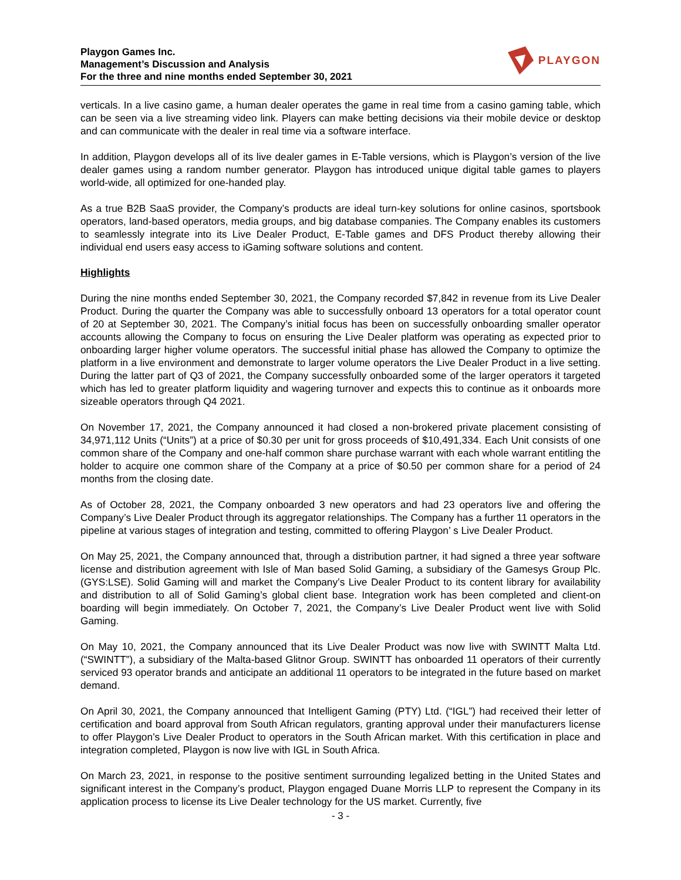Playgon Games Inc.
Management’s Discussion and Analysis
For the three and nine months ended September 30, 2021
PLAYGON
verticals. In a live casino game, a human dealer operates the game in real time from a casino gaming table, which can be seen via a live streaming video link. Players can make betting decisions via their mobile device or desktop and can communicate with the dealer in real time via a software interface.
In addition, Playgon develops all of its live dealer games in E-Table versions, which is Playgon’s version of the live dealer games using a random number generator. Playgon has introduced unique digital table games to players world-wide, all optimized for one-handed play.
As a true B2B SaaS provider, the Company’s products are ideal turn-key solutions for online casinos, sportsbook operators, land-based operators, media groups, and big database companies. The Company enables its customers to seamlessly integrate into its Live Dealer Product, E-Table games and DFS Product thereby allowing their individual end users easy access to iGaming software solutions and content.
Highlights
During the nine months ended September 30, 2021, the Company recorded $7,842 in revenue from its Live Dealer Product. During the quarter the Company was able to successfully onboard 13 operators for a total operator count of 20 at September 30, 2021. The Company’s initial focus has been on successfully onboarding smaller operator accounts allowing the Company to focus on ensuring the Live Dealer platform was operating as expected prior to onboarding larger higher volume operators. The successful initial phase has allowed the Company to optimize the platform in a live environment and demonstrate to larger volume operators the Live Dealer Product in a live setting. During the latter part of Q3 of 2021, the Company successfully onboarded some of the larger operators it targeted which has led to greater platform liquidity and wagering turnover and expects this to continue as it onboards more sizeable operators through Q4 2021.
On November 17, 2021, the Company announced it had closed a non-brokered private placement consisting of 34,971,112 Units (“Units”) at a price of $0.30 per unit for gross proceeds of $10,491,334. Each Unit consists of one common share of the Company and one-half common share purchase warrant with each whole warrant entitling the holder to acquire one common share of the Company at a price of $0.50 per common share for a period of 24 months from the closing date.
As of October 28, 2021, the Company onboarded 3 new operators and had 23 operators live and offering the Company’s Live Dealer Product through its aggregator relationships. The Company has a further 11 operators in the pipeline at various stages of integration and testing, committed to offering Playgon’ s Live Dealer Product.
On May 25, 2021, the Company announced that, through a distribution partner, it had signed a three year software license and distribution agreement with Isle of Man based Solid Gaming, a subsidiary of the Gamesys Group Plc. (GYS:LSE). Solid Gaming will and market the Company’s Live Dealer Product to its content library for availability and distribution to all of Solid Gaming’s global client base. Integration work has been completed and client-on boarding will begin immediately. On October 7, 2021, the Company’s Live Dealer Product went live with Solid Gaming.
On May 10, 2021, the Company announced that its Live Dealer Product was now live with SWINTT Malta Ltd. (“SWINTT”), a subsidiary of the Malta-based Glitnor Group. SWINTT has onboarded 11 operators of their currently serviced 93 operator brands and anticipate an additional 11 operators to be integrated in the future based on market demand.
On April 30, 2021, the Company announced that Intelligent Gaming (PTY) Ltd. (“IGL”) had received their letter of certification and board approval from South African regulators, granting approval under their manufacturers license to offer Playgon’s Live Dealer Product to operators in the South African market. With this certification in place and integration completed, Playgon is now live with IGL in South Africa.
On March 23, 2021, in response to the positive sentiment surrounding legalized betting in the United States and significant interest in the Company’s product, Playgon engaged Duane Morris LLP to represent the Company in its application process to license its Live Dealer technology for the US market. Currently, five
- 3 -